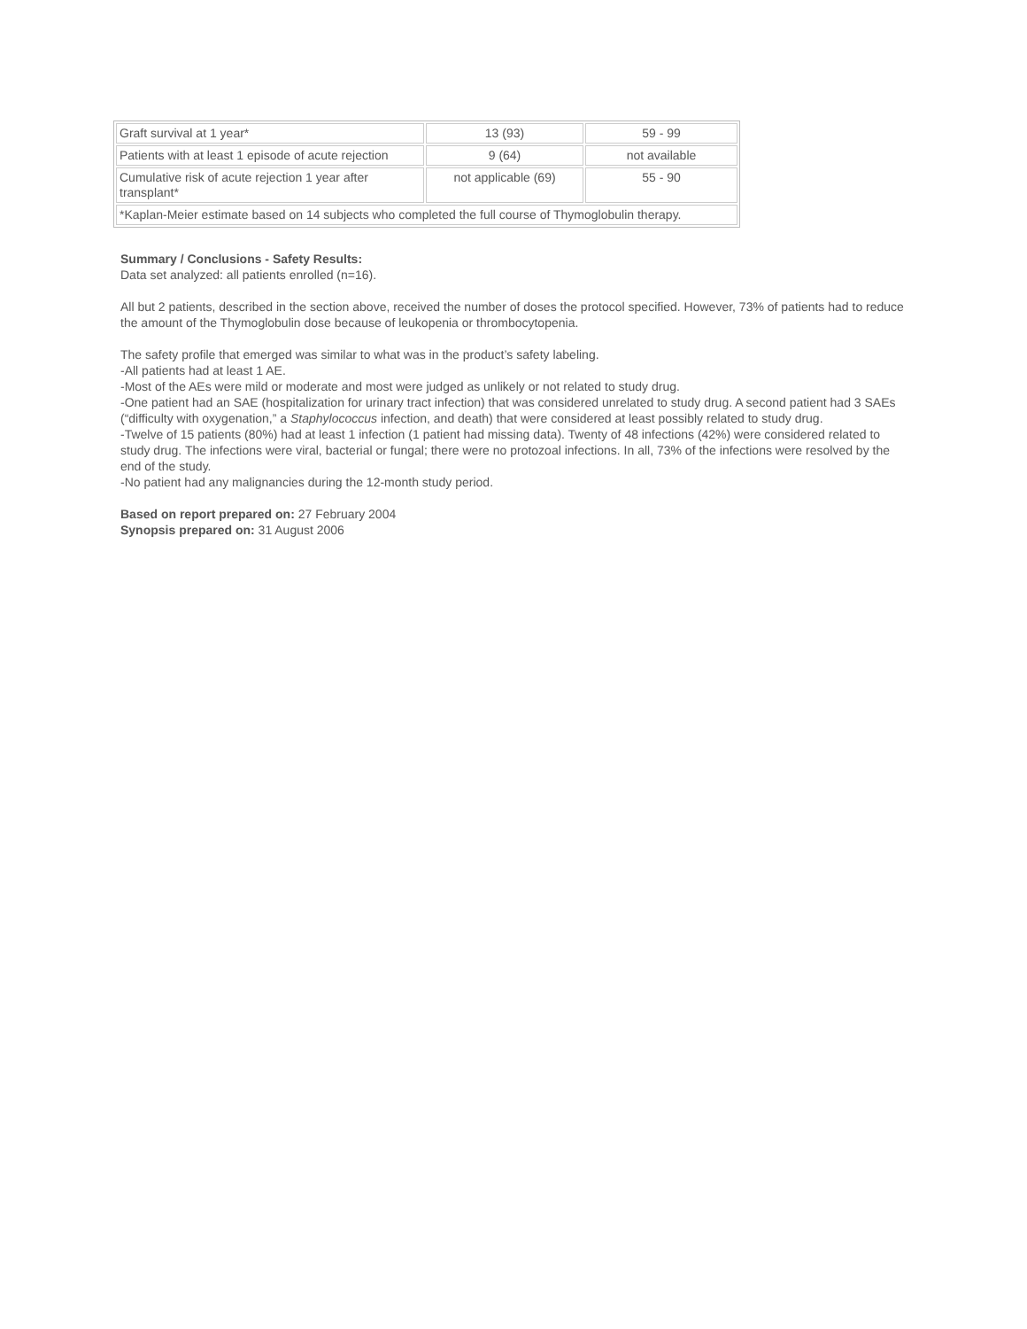| Graft survival at 1 year* | 13 (93) | 59 - 99 |
| Patients with at least 1 episode of acute rejection | 9 (64) | not available |
| Cumulative risk of acute rejection 1 year after transplant* | not applicable (69) | 55 - 90 |
| *Kaplan-Meier estimate based on 14 subjects who completed the full course of Thymoglobulin therapy. | | |
Summary / Conclusions - Safety Results:
Data set analyzed: all patients enrolled (n=16).
All but 2 patients, described in the section above, received the number of doses the protocol specified. However, 73% of patients had to reduce the amount of the Thymoglobulin dose because of leukopenia or thrombocytopenia.
The safety profile that emerged was similar to what was in the product’s safety labeling.
-All patients had at least 1 AE.
-Most of the AEs were mild or moderate and most were judged as unlikely or not related to study drug.
-One patient had an SAE (hospitalization for urinary tract infection) that was considered unrelated to study drug. A second patient had 3 SAEs (“difficulty with oxygenation,” a Staphylococcus infection, and death) that were considered at least possibly related to study drug.
-Twelve of 15 patients (80%) had at least 1 infection (1 patient had missing data). Twenty of 48 infections (42%) were considered related to study drug. The infections were viral, bacterial or fungal; there were no protozoal infections. In all, 73% of the infections were resolved by the end of the study.
-No patient had any malignancies during the 12-month study period.
Based on report prepared on: 27 February 2004
Synopsis prepared on: 31 August 2006